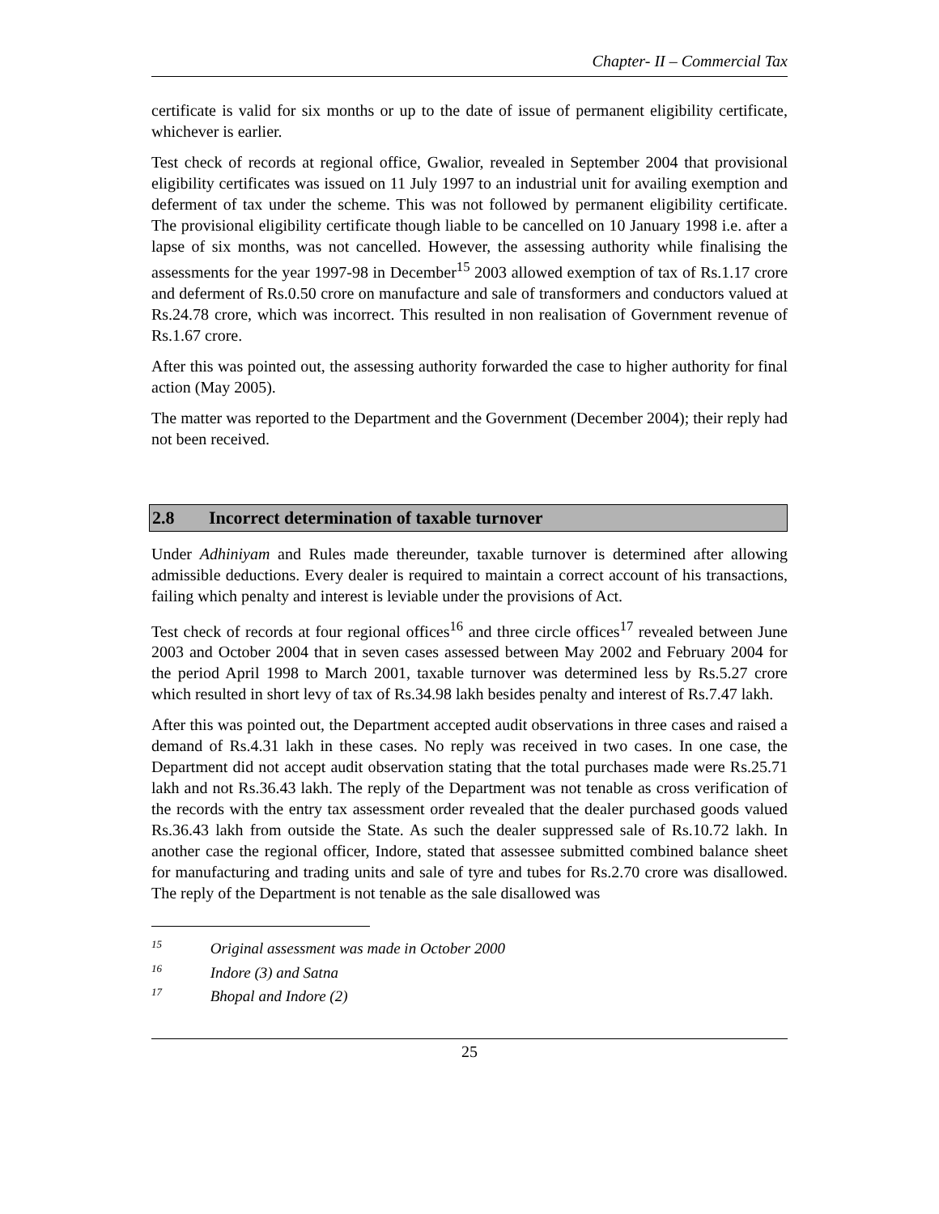Chapter- II – Commercial Tax
certificate is valid for six months or up to the date of issue of permanent eligibility certificate, whichever is earlier.
Test check of records at regional office, Gwalior, revealed in September 2004 that provisional eligibility certificates was issued on 11 July 1997 to an industrial unit for availing exemption and deferment of tax under the scheme. This was not followed by permanent eligibility certificate. The provisional eligibility certificate though liable to be cancelled on 10 January 1998 i.e. after a lapse of six months, was not cancelled. However, the assessing authority while finalising the assessments for the year 1997-98 in December<sup>15</sup> 2003 allowed exemption of tax of Rs.1.17 crore and deferment of Rs.0.50 crore on manufacture and sale of transformers and conductors valued at Rs.24.78 crore, which was incorrect. This resulted in non realisation of Government revenue of Rs.1.67 crore.
After this was pointed out, the assessing authority forwarded the case to higher authority for final action (May 2005).
The matter was reported to the Department and the Government (December 2004); their reply had not been received.
2.8 Incorrect determination of taxable turnover
Under Adhiniyam and Rules made thereunder, taxable turnover is determined after allowing admissible deductions. Every dealer is required to maintain a correct account of his transactions, failing which penalty and interest is leviable under the provisions of Act.
Test check of records at four regional offices<sup>16</sup> and three circle offices<sup>17</sup> revealed between June 2003 and October 2004 that in seven cases assessed between May 2002 and February 2004 for the period April 1998 to March 2001, taxable turnover was determined less by Rs.5.27 crore which resulted in short levy of tax of Rs.34.98 lakh besides penalty and interest of Rs.7.47 lakh.
After this was pointed out, the Department accepted audit observations in three cases and raised a demand of Rs.4.31 lakh in these cases. No reply was received in two cases. In one case, the Department did not accept audit observation stating that the total purchases made were Rs.25.71 lakh and not Rs.36.43 lakh. The reply of the Department was not tenable as cross verification of the records with the entry tax assessment order revealed that the dealer purchased goods valued Rs.36.43 lakh from outside the State. As such the dealer suppressed sale of Rs.10.72 lakh. In another case the regional officer, Indore, stated that assessee submitted combined balance sheet for manufacturing and trading units and sale of tyre and tubes for Rs.2.70 crore was disallowed. The reply of the Department is not tenable as the sale disallowed was
<sup>15</sup> Original assessment was made in October 2000
<sup>16</sup> Indore (3) and Satna
<sup>17</sup> Bhopal and Indore (2)
25